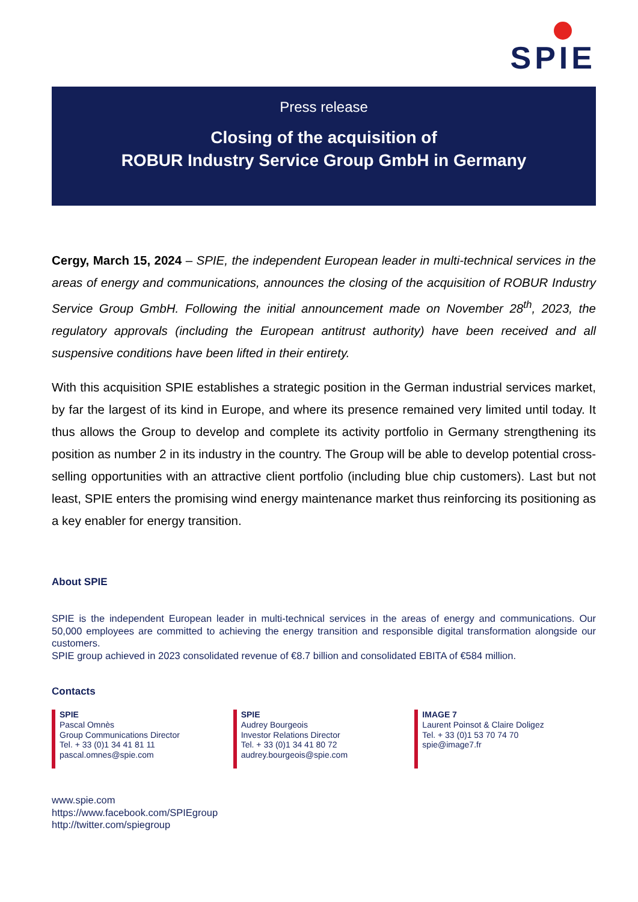SPIE
Press release
Closing of the acquisition of
ROBUR Industry Service Group GmbH in Germany
Cergy, March 15, 2024 – SPIE, the independent European leader in multi-technical services in the areas of energy and communications, announces the closing of the acquisition of ROBUR Industry Service Group GmbH. Following the initial announcement made on November 28<sup>th</sup>, 2023, the regulatory approvals (including the European antitrust authority) have been received and all suspensive conditions have been lifted in their entirety.
With this acquisition SPIE establishes a strategic position in the German industrial services market, by far the largest of its kind in Europe, and where its presence remained very limited until today. It thus allows the Group to develop and complete its activity portfolio in Germany strengthening its position as number 2 in its industry in the country. The Group will be able to develop potential cross-selling opportunities with an attractive client portfolio (including blue chip customers). Last but not least, SPIE enters the promising wind energy maintenance market thus reinforcing its positioning as a key enabler for energy transition.
About SPIE
SPIE is the independent European leader in multi-technical services in the areas of energy and communications. Our 50,000 employees are committed to achieving the energy transition and responsible digital transformation alongside our customers.
SPIE group achieved in 2023 consolidated revenue of €8.7 billion and consolidated EBITA of €584 million.
Contacts
SPIE
Pascal Omnès
Group Communications Director
Tel. + 33 (0)1 34 41 81 11
pascal.omnes@spie.com
SPIE
Audrey Bourgeois
Investor Relations Director
Tel. + 33 (0)1 34 41 80 72
audrey.bourgeois@spie.com
IMAGE 7
Laurent Poinsot & Claire Doligez
Tel. + 33 (0)1 53 70 74 70
spie@image7.fr
www.spie.com
https://www.facebook.com/SPIEgroup
http://twitter.com/spiegroup